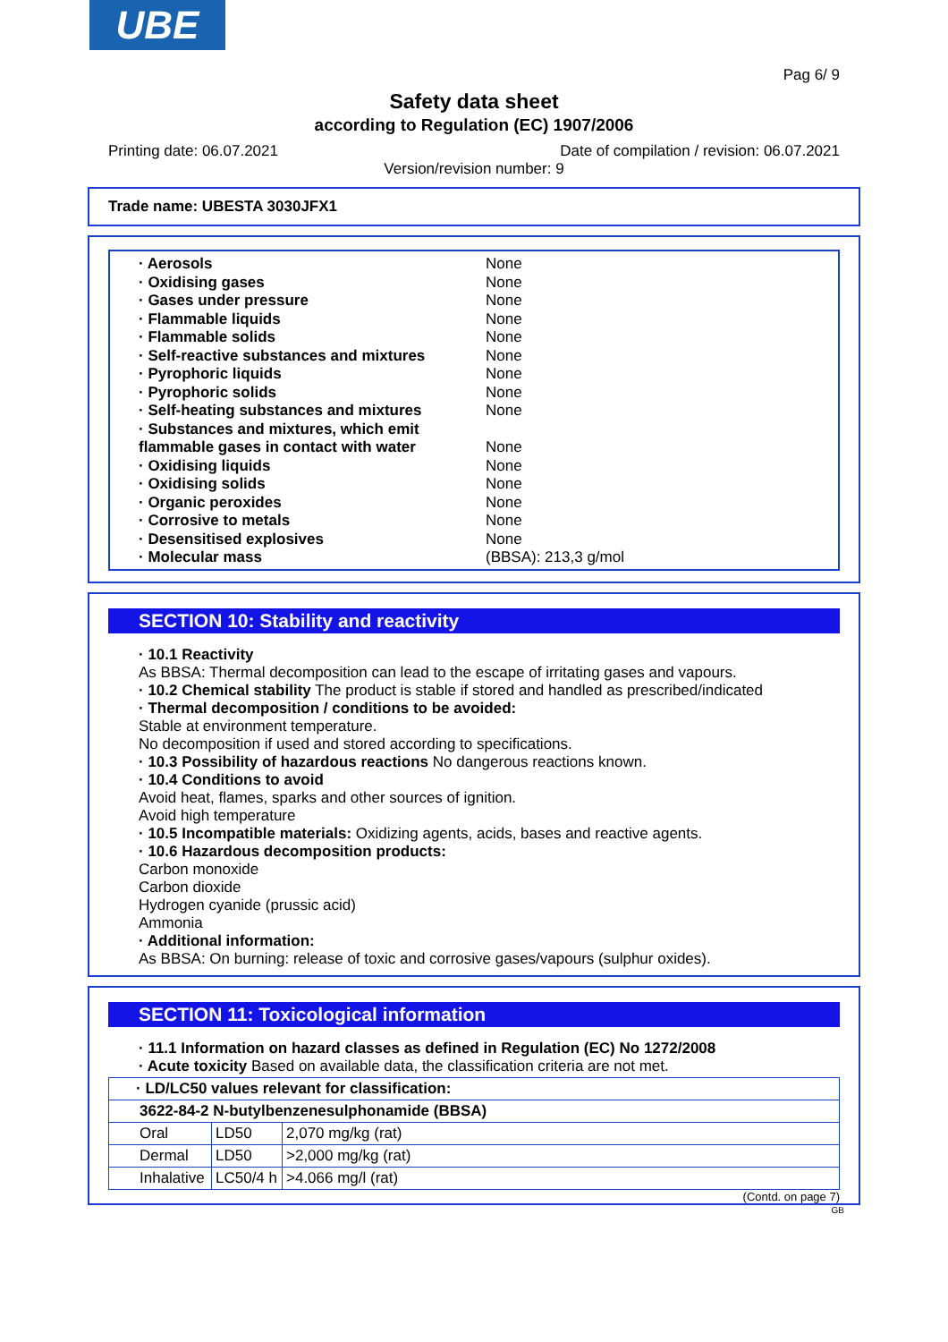UBE
Pag 6/ 9
Safety data sheet
according to Regulation (EC) 1907/2006
Printing date: 06.07.2021 Date of compilation / revision: 06.07.2021
Version/revision number: 9
Trade name: UBESTA 3030JFX1
| · Aerosols | None |
| · Oxidising gases | None |
| · Gases under pressure | None |
| · Flammable liquids | None |
| · Flammable solids | None |
| · Self-reactive substances and mixtures | None |
| · Pyrophoric liquids | None |
| · Pyrophoric solids | None |
| · Self-heating substances and mixtures | None |
| · Substances and mixtures, which emit flammable gases in contact with water | None |
| · Oxidising liquids | None |
| · Oxidising solids | None |
| · Organic peroxides | None |
| · Corrosive to metals | None |
| · Desensitised explosives | None |
| · Molecular mass | (BBSA): 213,3 g/mol |
SECTION 10: Stability and reactivity
· 10.1 Reactivity
As BBSA: Thermal decomposition can lead to the escape of irritating gases and vapours.
· 10.2 Chemical stability The product is stable if stored and handled as prescribed/indicated
· Thermal decomposition / conditions to be avoided:
Stable at environment temperature.
No decomposition if used and stored according to specifications.
· 10.3 Possibility of hazardous reactions No dangerous reactions known.
· 10.4 Conditions to avoid
Avoid heat, flames, sparks and other sources of ignition.
Avoid high temperature
· 10.5 Incompatible materials: Oxidizing agents, acids, bases and reactive agents.
· 10.6 Hazardous decomposition products:
Carbon monoxide
Carbon dioxide
Hydrogen cyanide (prussic acid)
Ammonia
· Additional information:
As BBSA: On burning: release of toxic and corrosive gases/vapours (sulphur oxides).
SECTION 11: Toxicological information
· 11.1 Information on hazard classes as defined in Regulation (EC) No 1272/2008
· Acute toxicity Based on available data, the classification criteria are not met.
| · LD/LC50 values relevant for classification: | | |
| 3622-84-2 N-butylbenzenesulphonamide (BBSA) | | |
| Oral | LD50 | 2,070 mg/kg (rat) |
| Dermal | LD50 | >2,000 mg/kg (rat) |
| Inhalative | LC50/4 h | >4.066 mg/l (rat) |
(Contd. on page 7)
GB